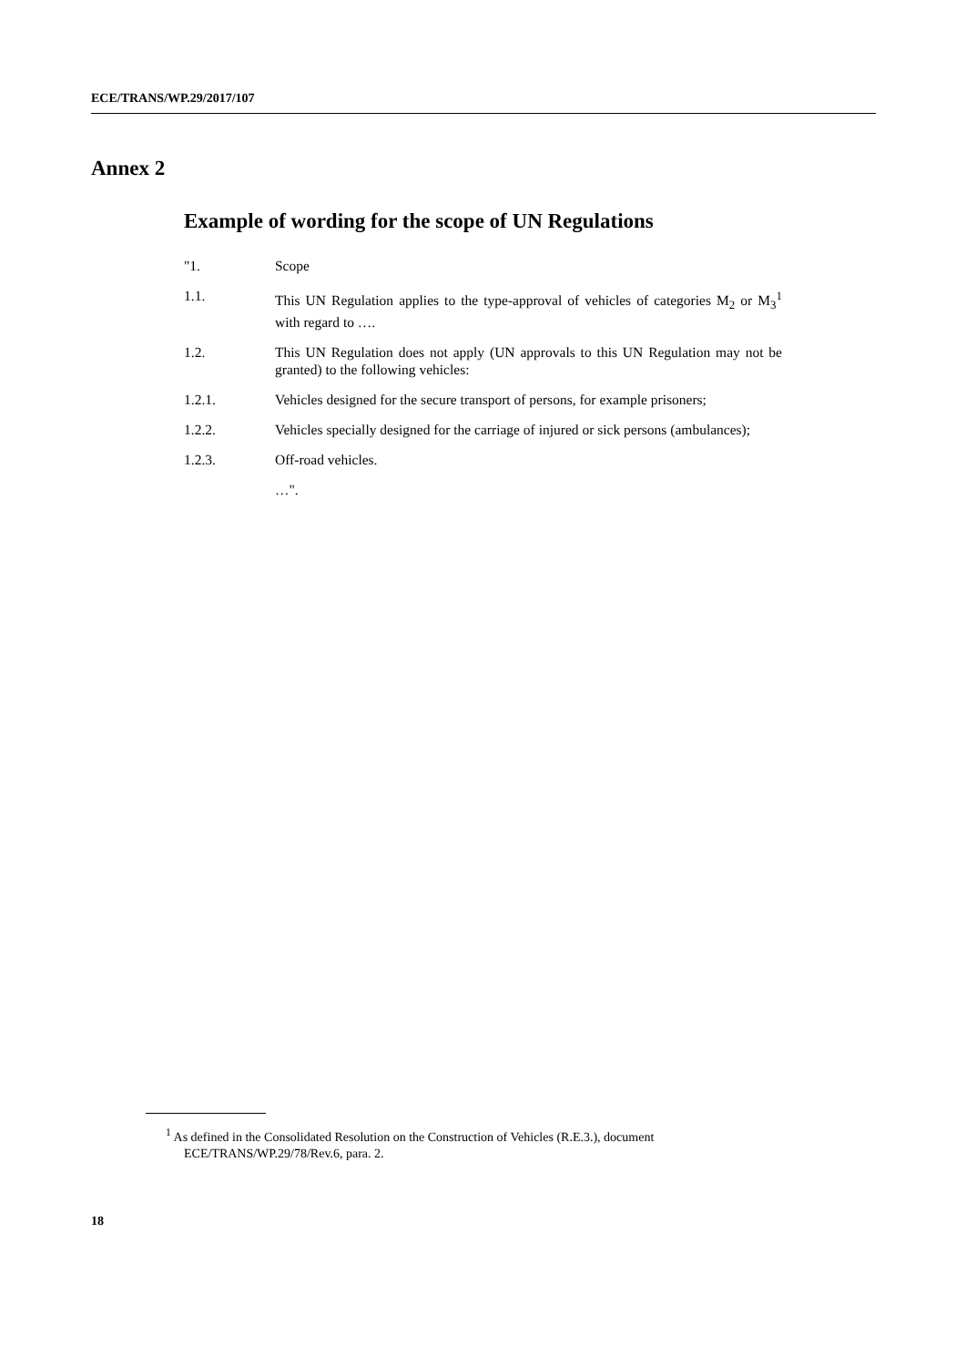ECE/TRANS/WP.29/2017/107
Annex 2
Example of wording for the scope of UN Regulations
"1. Scope
1.1. This UN Regulation applies to the type-approval of vehicles of categories M<sub>2</sub> or M<sub>3</sub><sup>1</sup> with regard to ….
1.2. This UN Regulation does not apply (UN approvals to this UN Regulation may not be granted) to the following vehicles:
1.2.1. Vehicles designed for the secure transport of persons, for example prisoners;
1.2.2. Vehicles specially designed for the carriage of injured or sick persons (ambulances);
1.2.3. Off-road vehicles.
…".
<sup>1</sup> As defined in the Consolidated Resolution on the Construction of Vehicles (R.E.3.), document ECE/TRANS/WP.29/78/Rev.6, para. 2.
18